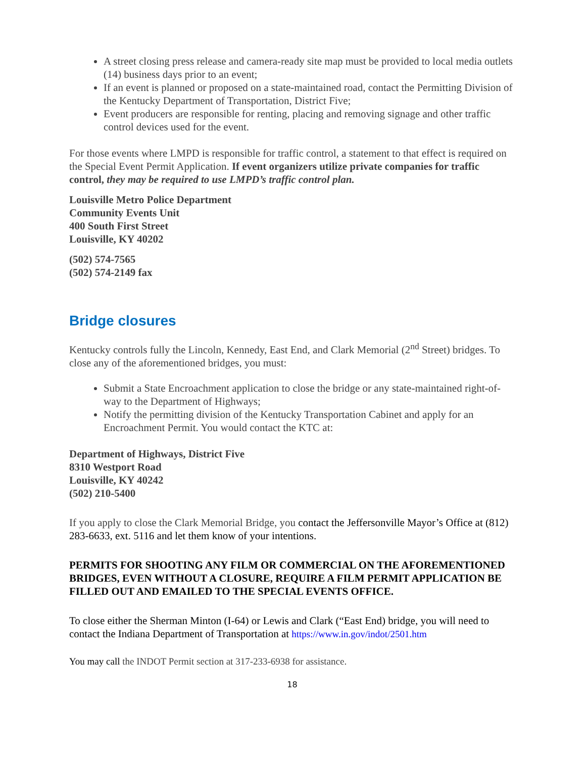A street closing press release and camera-ready site map must be provided to local media outlets (14) business days prior to an event;
If an event is planned or proposed on a state-maintained road, contact the Permitting Division of the Kentucky Department of Transportation, District Five;
Event producers are responsible for renting, placing and removing signage and other traffic control devices used for the event.
For those events where LMPD is responsible for traffic control, a statement to that effect is required on the Special Event Permit Application. If event organizers utilize private companies for traffic control, they may be required to use LMPD’s traffic control plan.
Louisville Metro Police Department
Community Events Unit
400 South First Street
Louisville, KY 40202
(502) 574-7565
(502) 574-2149 fax
Bridge closures
Kentucky controls fully the Lincoln, Kennedy, East End, and Clark Memorial (2<sup>nd</sup> Street) bridges. To close any of the aforementioned bridges, you must:
Submit a State Encroachment application to close the bridge or any state-maintained right-of-way to the Department of Highways;
Notify the permitting division of the Kentucky Transportation Cabinet and apply for an Encroachment Permit. You would contact the KTC at:
Department of Highways, District Five
8310 Westport Road
Louisville, KY 40242
(502) 210-5400
If you apply to close the Clark Memorial Bridge, you contact the Jeffersonville Mayor’s Office at (812) 283-6633, ext. 5116 and let them know of your intentions.
PERMITS FOR SHOOTING ANY FILM OR COMMERCIAL ON THE AFOREMENTIONED BRIDGES, EVEN WITHOUT A CLOSURE, REQUIRE A FILM PERMIT APPLICATION BE FILLED OUT AND EMAILED TO THE SPECIAL EVENTS OFFICE.
To close either the Sherman Minton (I-64) or Lewis and Clark (“East End) bridge, you will need to contact the Indiana Department of Transportation at https://www.in.gov/indot/2501.htm
You may call the INDOT Permit section at 317-233-6938 for assistance.
18